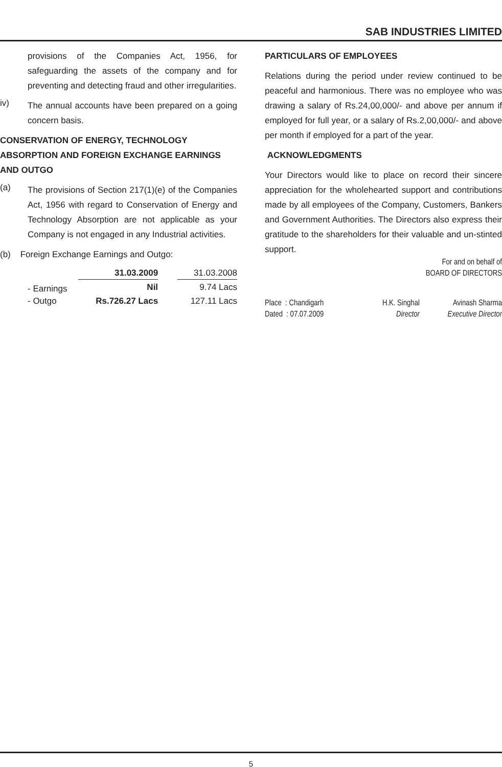SAB INDUSTRIES LIMITED
provisions of the Companies Act, 1956, for safeguarding the assets of the company and for preventing and detecting fraud and other irregularities.
iv)
The annual accounts have been prepared on a going concern basis.
CONSERVATION OF ENERGY, TECHNOLOGY ABSORPTION AND FOREIGN EXCHANGE EARNINGS AND OUTGO
(a)
The provisions of Section 217(1)(e) of the Companies Act, 1956 with regard to Conservation of Energy and Technology Absorption are not applicable as your Company is not engaged in any Industrial activities.
(b) Foreign Exchange Earnings and Outgo:
| | 31.03.2009 | | 31.03.2008 |
| - Earnings | Nil | | 9.74 Lacs |
| - Outgo | Rs.726.27 Lacs | | 127.11 Lacs |
PARTICULARS OF EMPLOYEES
Relations during the period under review continued to be peaceful and harmonious. There was no employee who was drawing a salary of Rs.24,00,000/- and above per annum if employed for full year, or a salary of Rs.2,00,000/- and above per month if employed for a part of the year.
ACKNOWLEDGMENTS
Your Directors would like to place on record their sincere appreciation for the wholehearted support and contributions made by all employees of the Company, Customers, Bankers and Government Authorities. The Directors also express their gratitude to the shareholders for their valuable and un-stinted support.
For and on behalf of
BOARD OF DIRECTORS
Place : Chandigarh
Dated : 07.07.2009
H.K. Singhal
Director
Avinash Sharma
Executive Director
5